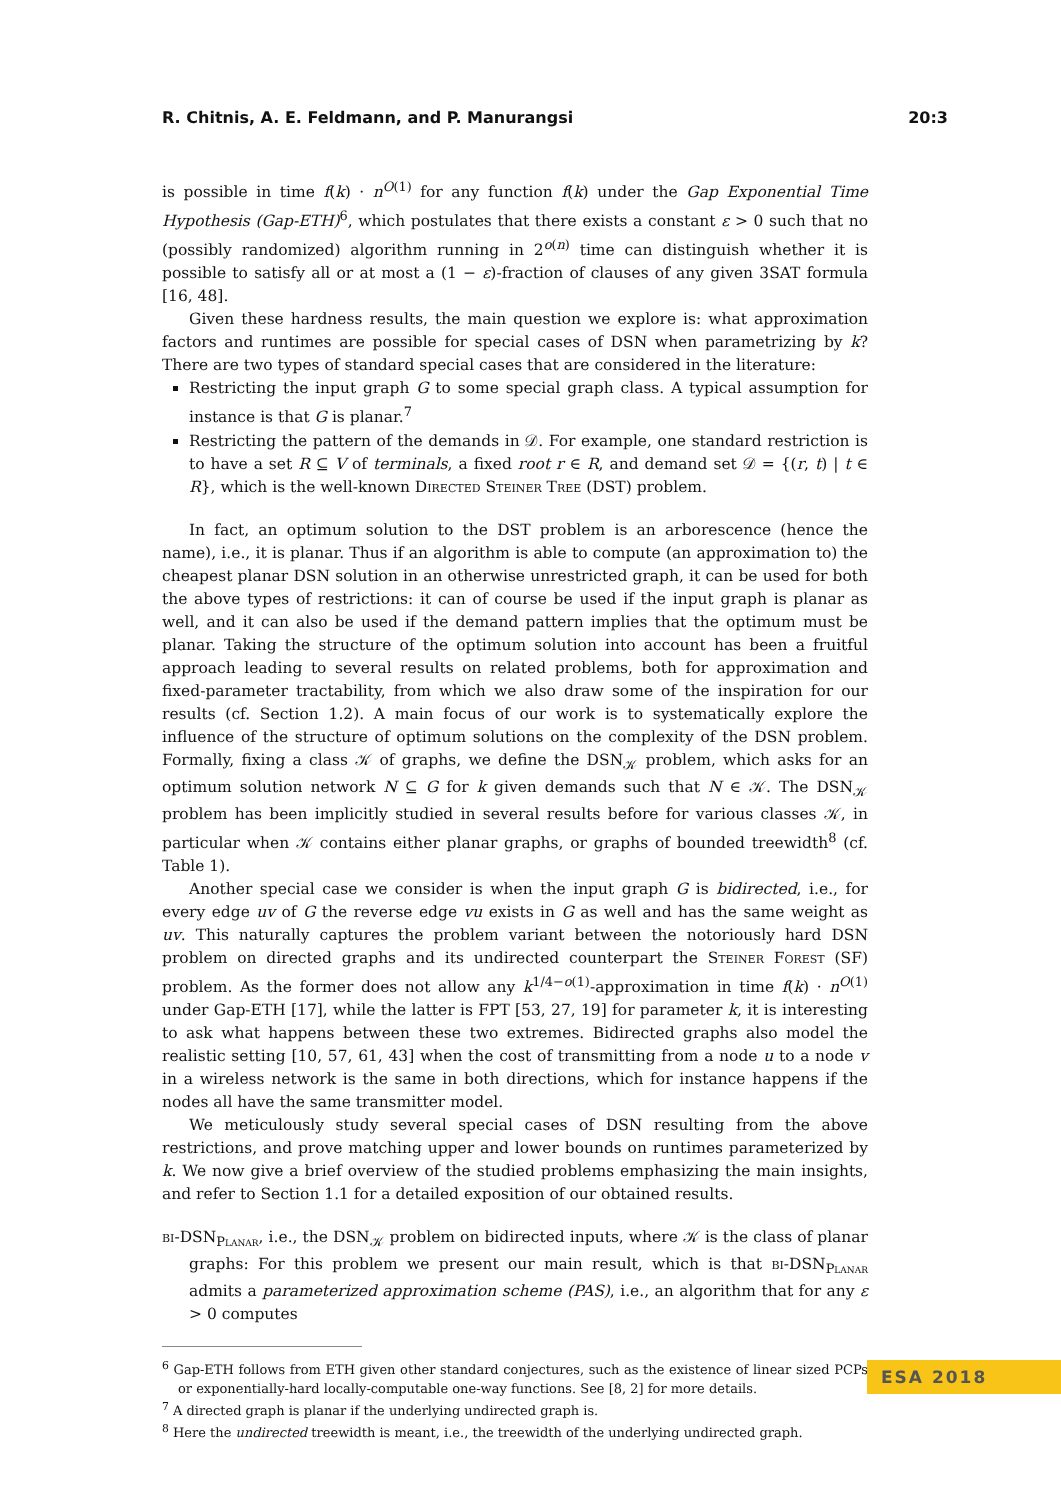R. Chitnis, A. E. Feldmann, and P. Manurangsi 20:3
is possible in time f(k) · n<sup>O(1)</sup> for any function f(k) under the Gap Exponential Time Hypothesis (Gap-ETH)<sup>6</sup>, which postulates that there exists a constant ε > 0 such that no (possibly randomized) algorithm running in 2<sup>o(n)</sup> time can distinguish whether it is possible to satisfy all or at most a (1 − ε)-fraction of clauses of any given 3SAT formula [16, 48].
Given these hardness results, the main question we explore is: what approximation factors and runtimes are possible for special cases of DSN when parametrizing by k? There are two types of standard special cases that are considered in the literature:
Restricting the input graph G to some special graph class. A typical assumption for instance is that G is planar.<sup>7</sup>
Restricting the pattern of the demands in 𝒟. For example, one standard restriction is to have a set R ⊆ V of terminals, a fixed root r ∈ R, and demand set 𝒟 = {(r, t) | t ∈ R}, which is the well-known Directed Steiner Tree (DST) problem.
In fact, an optimum solution to the DST problem is an arborescence (hence the name), i.e., it is planar. Thus if an algorithm is able to compute (an approximation to) the cheapest planar DSN solution in an otherwise unrestricted graph, it can be used for both the above types of restrictions: it can of course be used if the input graph is planar as well, and it can also be used if the demand pattern implies that the optimum must be planar. Taking the structure of the optimum solution into account has been a fruitful approach leading to several results on related problems, both for approximation and fixed-parameter tractability, from which we also draw some of the inspiration for our results (cf. Section 1.2). A main focus of our work is to systematically explore the influence of the structure of optimum solutions on the complexity of the DSN problem. Formally, fixing a class 𝒦 of graphs, we define the DSN<sub>𝒦</sub> problem, which asks for an optimum solution network N ⊆ G for k given demands such that N ∈ 𝒦. The DSN<sub>𝒦</sub> problem has been implicitly studied in several results before for various classes 𝒦, in particular when 𝒦 contains either planar graphs, or graphs of bounded treewidth<sup>8</sup> (cf. Table 1).
Another special case we consider is when the input graph G is bidirected, i.e., for every edge uv of G the reverse edge vu exists in G as well and has the same weight as uv. This naturally captures the problem variant between the notoriously hard DSN problem on directed graphs and its undirected counterpart the Steiner Forest (SF) problem. As the former does not allow any k<sup>1/4−o(1)</sup>-approximation in time f(k) · n<sup>O(1)</sup> under Gap-ETH [17], while the latter is FPT [53, 27, 19] for parameter k, it is interesting to ask what happens between these two extremes. Bidirected graphs also model the realistic setting [10, 57, 61, 43] when the cost of transmitting from a node u to a node v in a wireless network is the same in both directions, which for instance happens if the nodes all have the same transmitter model.
We meticulously study several special cases of DSN resulting from the above restrictions, and prove matching upper and lower bounds on runtimes parameterized by k. We now give a brief overview of the studied problems emphasizing the main insights, and refer to Section 1.1 for a detailed exposition of our obtained results.
bi-DSN<sub>Planar</sub>, i.e., the DSN<sub>𝒦</sub> problem on bidirected inputs, where 𝒦 is the class of planar graphs: For this problem we present our main result, which is that bi-DSN<sub>Planar</sub> admits a parameterized approximation scheme (PAS), i.e., an algorithm that for any ε > 0 computes
<sup>6</sup> Gap-ETH follows from ETH given other standard conjectures, such as the existence of linear sized PCPs or exponentially-hard locally-computable one-way functions. See [8, 2] for more details.
<sup>7</sup> A directed graph is planar if the underlying undirected graph is.
<sup>8</sup> Here the undirected treewidth is meant, i.e., the treewidth of the underlying undirected graph.
ESA 2018